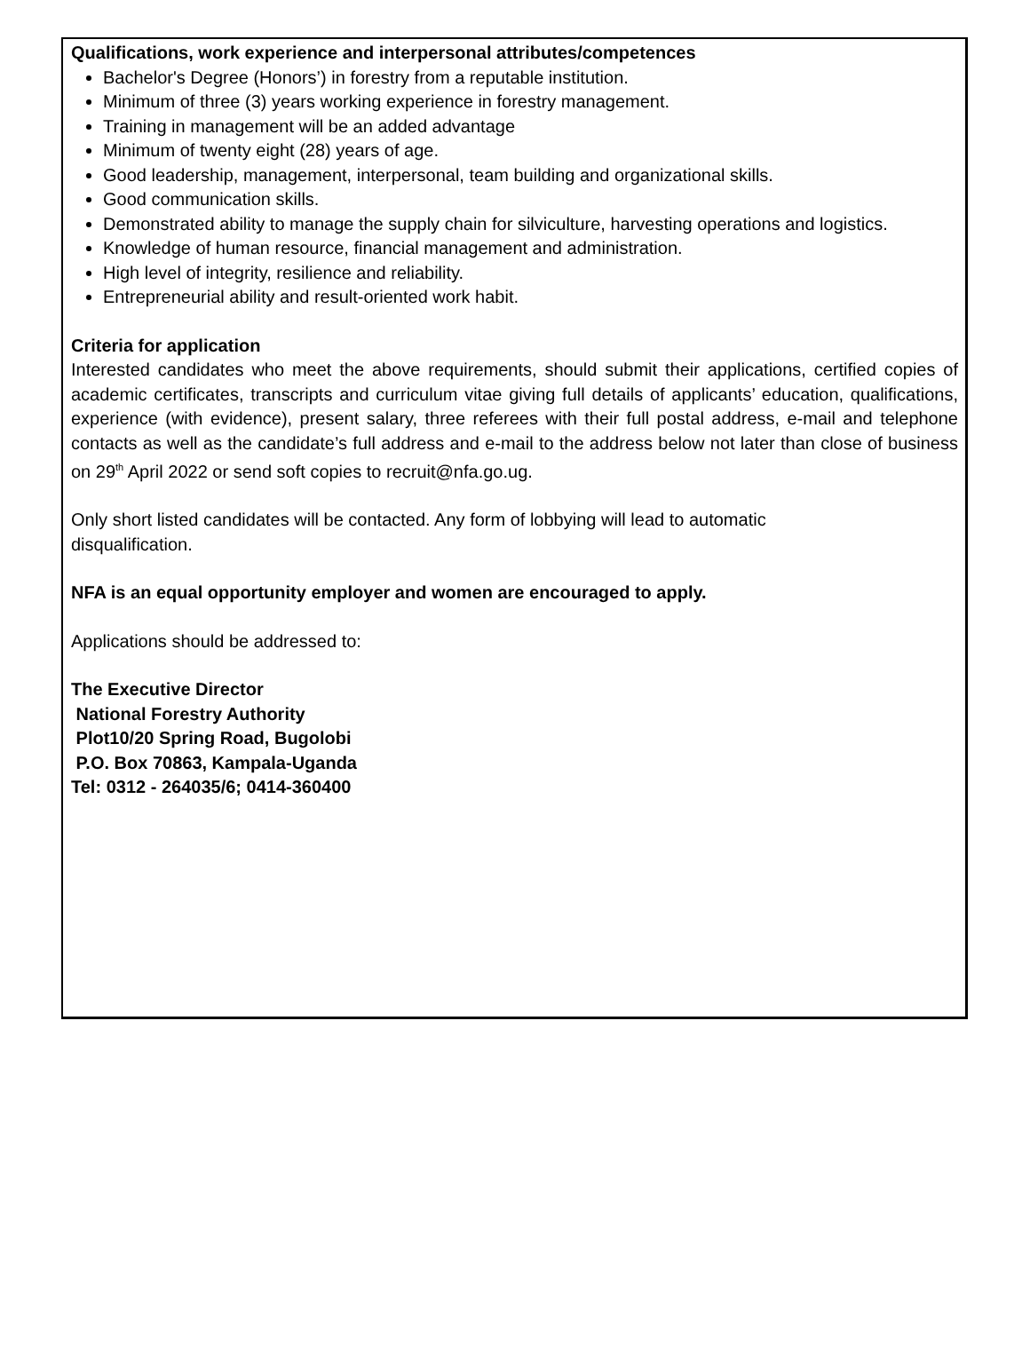Qualifications, work experience and interpersonal attributes/competences
Bachelor's Degree (Honors’) in forestry from a reputable institution.
Minimum of three (3) years working experience in forestry management.
Training in management will be an added advantage
Minimum of twenty eight (28) years of age.
Good leadership, management, interpersonal, team building and organizational skills.
Good communication skills.
Demonstrated ability to manage the supply chain for silviculture, harvesting operations and logistics.
Knowledge of human resource, financial management and administration.
High level of integrity, resilience and reliability.
Entrepreneurial ability and result-oriented work habit.
Criteria for application
Interested candidates who meet the above requirements, should submit their applications, certified copies of academic certificates, transcripts and curriculum vitae giving full details of applicants’ education, qualifications, experience (with evidence), present salary, three referees with their full postal address, e-mail and telephone contacts as well as the candidate’s full address and e-mail to the address below not later than close of business on 29<sup>th</sup> April 2022 or send soft copies to recruit@nfa.go.ug.
Only short listed candidates will be contacted. Any form of lobbying will lead to automatic
disqualification.
NFA is an equal opportunity employer and women are encouraged to apply.
Applications should be addressed to:
The Executive Director
National Forestry Authority
Plot10/20 Spring Road, Bugolobi
P.O. Box 70863, Kampala-Uganda
Tel: 0312 - 264035/6; 0414-360400